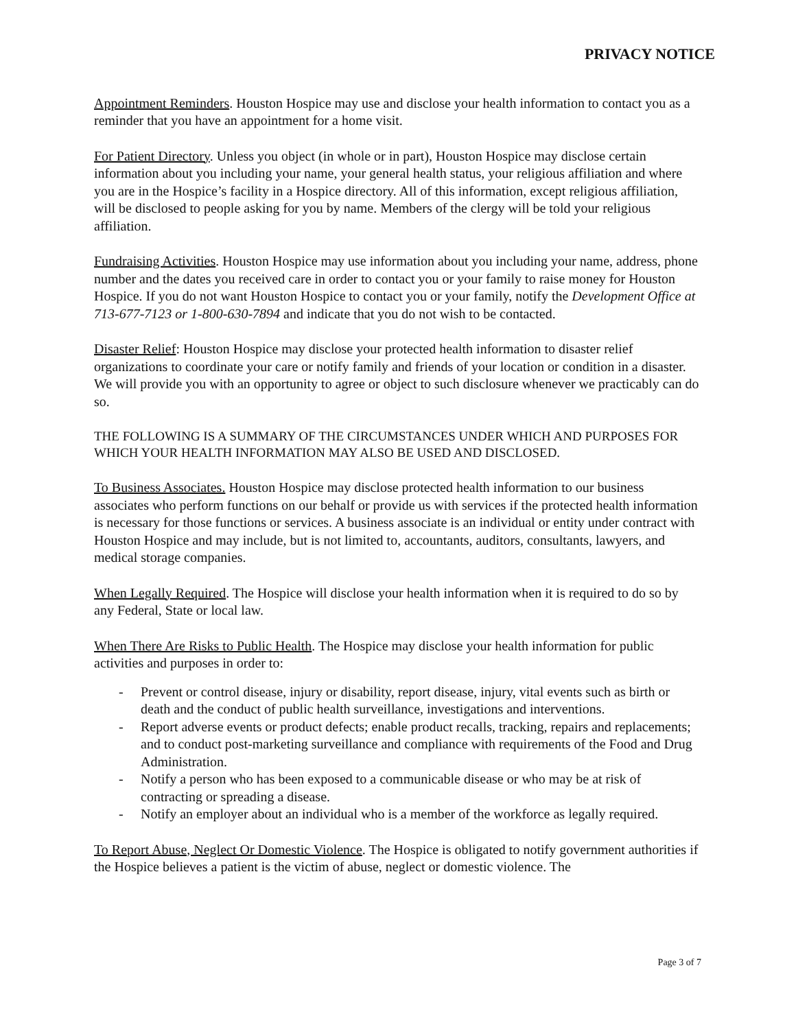PRIVACY NOTICE
Appointment Reminders. Houston Hospice may use and disclose your health information to contact you as a reminder that you have an appointment for a home visit.
For Patient Directory. Unless you object (in whole or in part), Houston Hospice may disclose certain information about you including your name, your general health status, your religious affiliation and where you are in the Hospice’s facility in a Hospice directory. All of this information, except religious affiliation, will be disclosed to people asking for you by name. Members of the clergy will be told your religious affiliation.
Fundraising Activities. Houston Hospice may use information about you including your name, address, phone number and the dates you received care in order to contact you or your family to raise money for Houston Hospice. If you do not want Houston Hospice to contact you or your family, notify the Development Office at 713-677-7123 or 1-800-630-7894 and indicate that you do not wish to be contacted.
Disaster Relief: Houston Hospice may disclose your protected health information to disaster relief organizations to coordinate your care or notify family and friends of your location or condition in a disaster. We will provide you with an opportunity to agree or object to such disclosure whenever we practicably can do so.
THE FOLLOWING IS A SUMMARY OF THE CIRCUMSTANCES UNDER WHICH AND PURPOSES FOR WHICH YOUR HEALTH INFORMATION MAY ALSO BE USED AND DISCLOSED.
To Business Associates. Houston Hospice may disclose protected health information to our business associates who perform functions on our behalf or provide us with services if the protected health information is necessary for those functions or services. A business associate is an individual or entity under contract with Houston Hospice and may include, but is not limited to, accountants, auditors, consultants, lawyers, and medical storage companies.
When Legally Required. The Hospice will disclose your health information when it is required to do so by any Federal, State or local law.
When There Are Risks to Public Health. The Hospice may disclose your health information for public activities and purposes in order to:
- Prevent or control disease, injury or disability, report disease, injury, vital events such as birth or death and the conduct of public health surveillance, investigations and interventions.
- Report adverse events or product defects; enable product recalls, tracking, repairs and replacements; and to conduct post-marketing surveillance and compliance with requirements of the Food and Drug Administration.
- Notify a person who has been exposed to a communicable disease or who may be at risk of contracting or spreading a disease.
- Notify an employer about an individual who is a member of the workforce as legally required.
To Report Abuse, Neglect Or Domestic Violence. The Hospice is obligated to notify government authorities if the Hospice believes a patient is the victim of abuse, neglect or domestic violence. The
Page 3 of 7